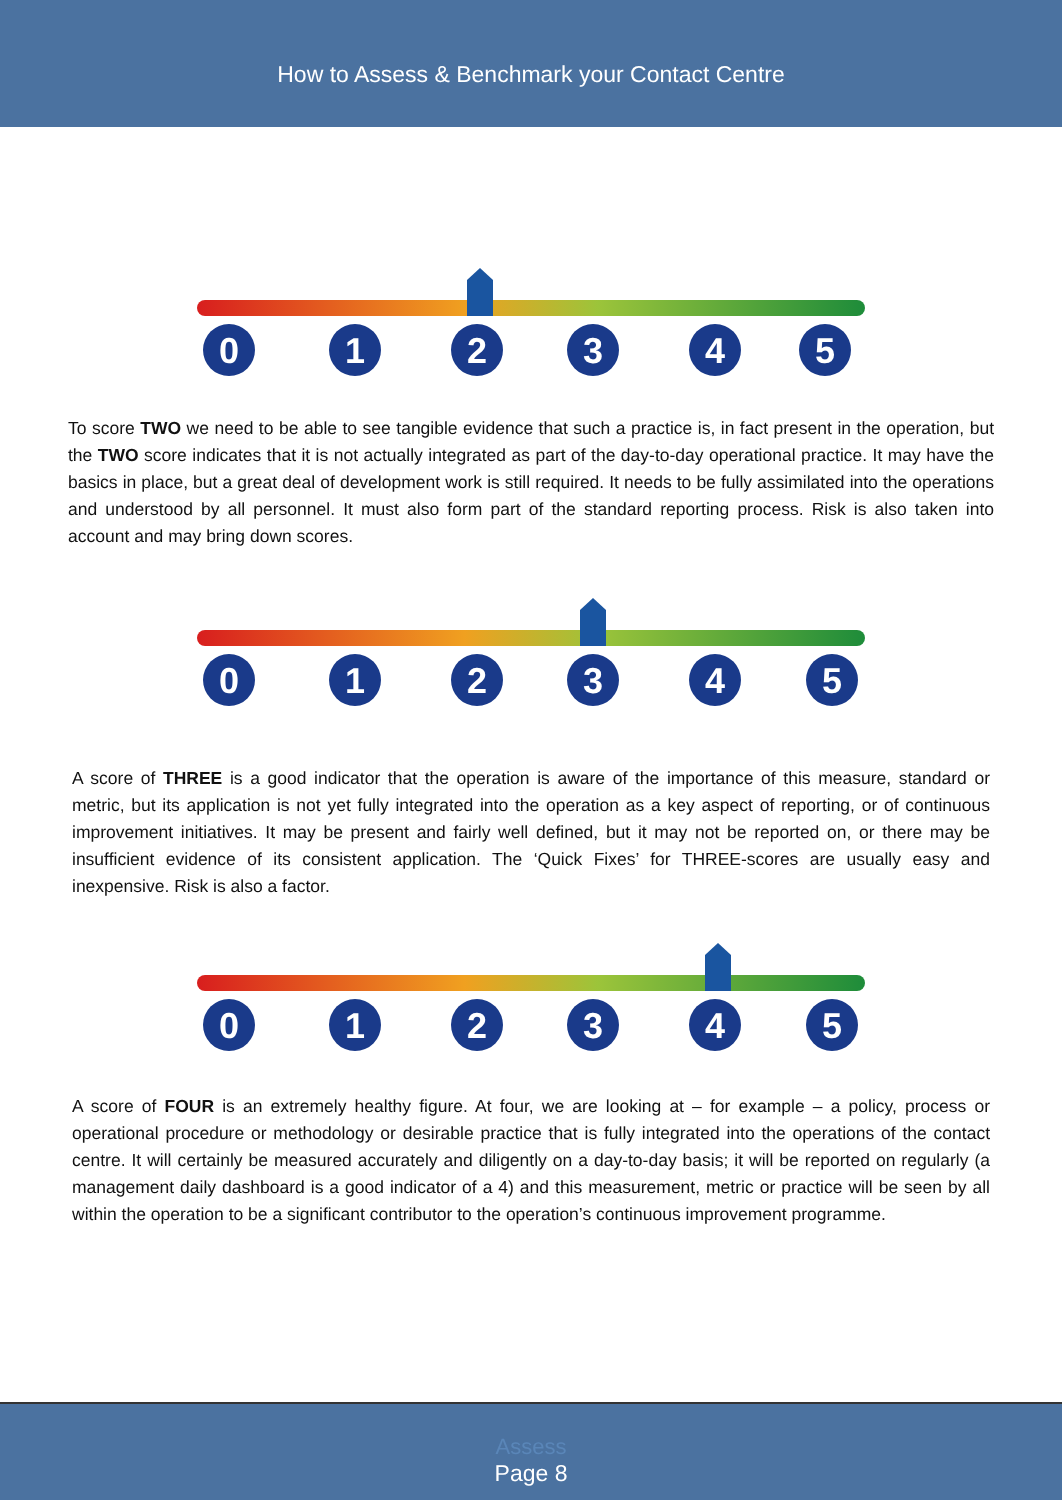How to Assess & Benchmark your Contact Centre
0
1
2
3
4
5
To score TWO we need to be able to see tangible evidence that such a practice is, in fact present in the operation, but the TWO score indicates that it is not actually integrated as part of the day-to-day operational practice. It may have the basics in place, but a great deal of development work is still required. It needs to be fully assimilated into the operations and understood by all personnel. It must also form part of the standard reporting process. Risk is also taken into account and may bring down scores.
0
1
2
3
4
5
A score of THREE is a good indicator that the operation is aware of the importance of this measure, standard or metric, but its application is not yet fully integrated into the operation as a key aspect of reporting, or of continuous improvement initiatives. It may be present and fairly well defined, but it may not be reported on, or there may be insufficient evidence of its consistent application. The ‘Quick Fixes’ for THREE-scores are usually easy and inexpensive. Risk is also a factor.
0
1
2
3
4
5
A score of FOUR is an extremely healthy figure. At four, we are looking at – for example – a policy, process or operational procedure or methodology or desirable practice that is fully integrated into the operations of the contact centre. It will certainly be measured accurately and diligently on a day-to-day basis; it will be reported on regularly (a management daily dashboard is a good indicator of a 4) and this measurement, metric or practice will be seen by all within the operation to be a significant contributor to the operation’s continuous improvement programme.
Assess
Page 8